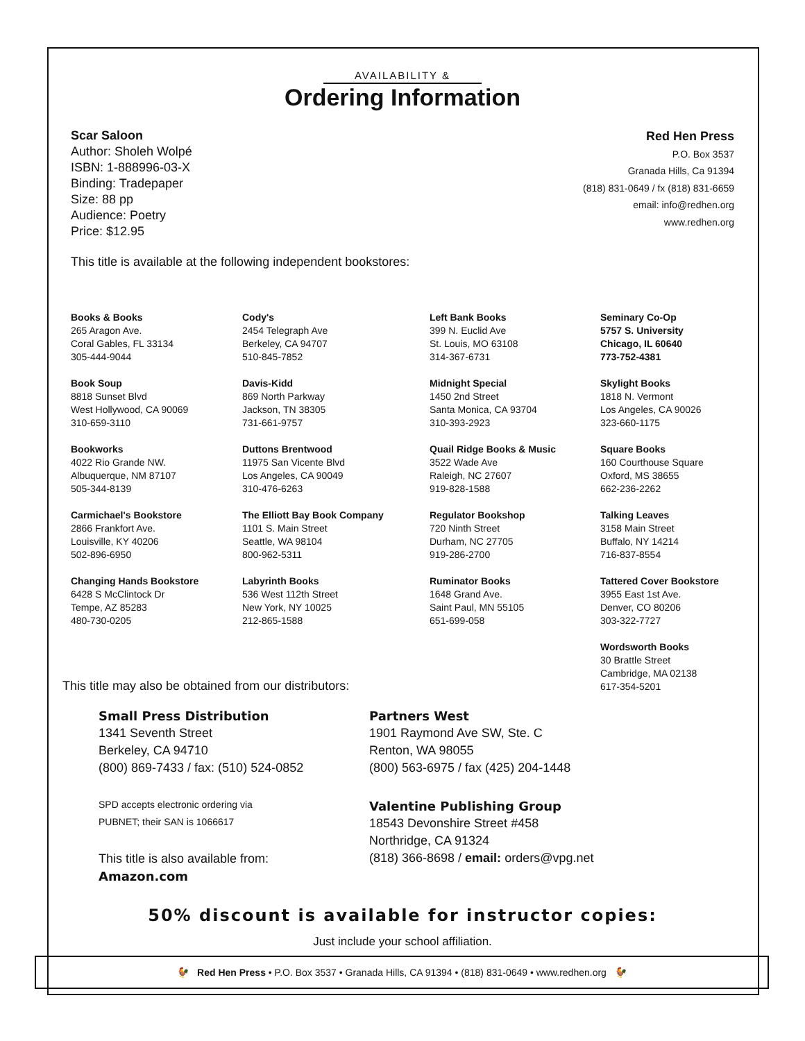AVAILABILITY &
Ordering Information
Scar Saloon
Author: Sholeh Wolpé
ISBN: 1-888996-03-X
Binding: Tradepaper
Size: 88 pp
Audience: Poetry
Price: $12.95
Red Hen Press
P.O. Box 3537
Granada Hills, Ca 91394
(818) 831-0649 / fx (818) 831-6659
email: info@redhen.org
www.redhen.org
This title is available at the following independent bookstores:
Books & Books
265 Aragon Ave.
Coral Gables, FL 33134
305-444-9044
Cody's
2454 Telegraph Ave
Berkeley, CA 94707
510-845-7852
Left Bank Books
399 N. Euclid Ave
St. Louis, MO 63108
314-367-6731
Seminary Co-Op
5757 S. University
Chicago, IL 60640
773-752-4381
Book Soup
8818 Sunset Blvd
West Hollywood, CA 90069
310-659-3110
Davis-Kidd
869 North Parkway
Jackson, TN 38305
731-661-9757
Midnight Special
1450 2nd Street
Santa Monica, CA 93704
310-393-2923
Skylight Books
1818 N. Vermont
Los Angeles, CA 90026
323-660-1175
Bookworks
4022 Rio Grande NW.
Albuquerque, NM 87107
505-344-8139
Duttons Brentwood
11975 San Vicente Blvd
Los Angeles, CA 90049
310-476-6263
Quail Ridge Books & Music
3522 Wade Ave
Raleigh, NC 27607
919-828-1588
Square Books
160 Courthouse Square
Oxford, MS 38655
662-236-2262
Carmichael's Bookstore
2866 Frankfort Ave.
Louisville, KY 40206
502-896-6950
The Elliott Bay Book Company
1101 S. Main Street
Seattle, WA 98104
800-962-5311
Regulator Bookshop
720 Ninth Street
Durham, NC 27705
919-286-2700
Talking Leaves
3158 Main Street
Buffalo, NY 14214
716-837-8554
Changing Hands Bookstore
6428 S McClintock Dr
Tempe, AZ 85283
480-730-0205
Labyrinth Books
536 West 112th Street
New York, NY 10025
212-865-1588
Ruminator Books
1648 Grand Ave.
Saint Paul, MN 55105
651-699-058
Tattered Cover Bookstore
3955 East 1st Ave.
Denver, CO 80206
303-322-7727
Wordsworth Books
30 Brattle Street
Cambridge, MA 02138
617-354-5201
This title may also be obtained from our distributors:
Small Press Distribution
1341 Seventh Street
Berkeley, CA 94710
(800) 869-7433 / fax: (510) 524-0852
SPD accepts electronic ordering via
PUBNET; their SAN is 1066617
This title is also available from:
Amazon.com
Partners West
1901 Raymond Ave SW, Ste. C
Renton, WA 98055
(800) 563-6975 / fax (425) 204-1448
Valentine Publishing Group
18543 Devonshire Street #458
Northridge, CA 91324
(818) 366-8698 / email: orders@vpg.net
50% discount is available for instructor copies:
Just include your school affiliation.
🐓 Red Hen Press • P.O. Box 3537 • Granada Hills, CA 91394 • (818) 831-0649 • www.redhen.org 🐓